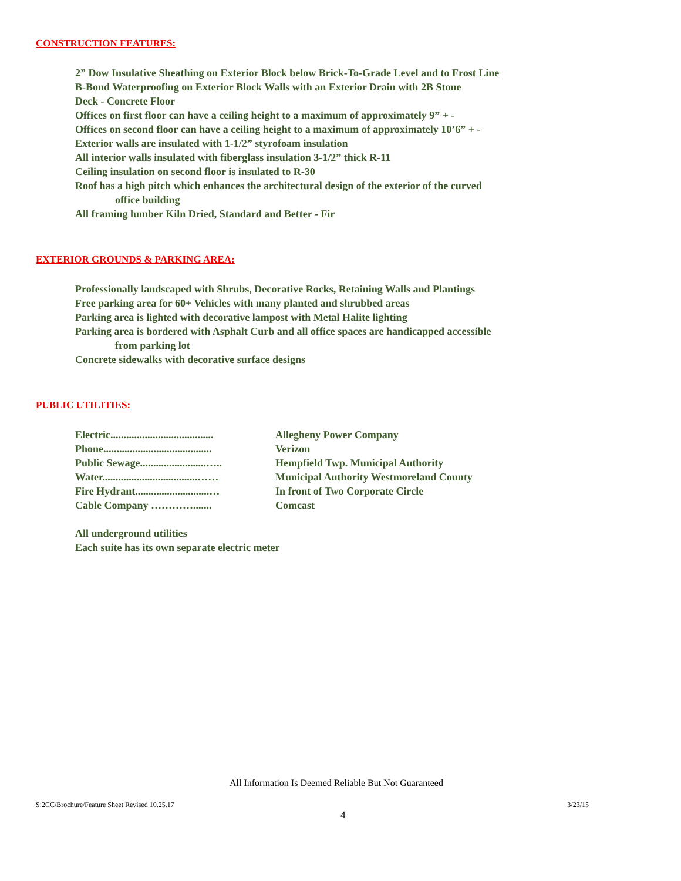CONSTRUCTION FEATURES:
2” Dow Insulative Sheathing on Exterior Block below Brick-To-Grade Level and to Frost Line
B-Bond Waterproofing on Exterior Block Walls with an Exterior Drain with 2B Stone
Deck - Concrete Floor
Offices on first floor can have a ceiling height to a maximum of approximately 9” + -
Offices on second floor can have a ceiling height to a maximum of approximately 10’6” + -
Exterior walls are insulated with 1-1/2” styrofoam insulation
All interior walls insulated with fiberglass insulation 3-1/2” thick R-11
Ceiling insulation on second floor is insulated to R-30
Roof has a high pitch which enhances the architectural design of the exterior of the curved
office building
All framing lumber Kiln Dried, Standard and Better - Fir
EXTERIOR GROUNDS & PARKING AREA:
Professionally landscaped with Shrubs, Decorative Rocks, Retaining Walls and Plantings
Free parking area for 60+ Vehicles with many planted and shrubbed areas
Parking area is lighted with decorative lampost with Metal Halite lighting
Parking area is bordered with Asphalt Curb and all office spaces are handicapped accessible
from parking lot
Concrete sidewalks with decorative surface designs
PUBLIC UTILITIES:
| Electric....................................... | Allegheny Power Company |
| Phone......................................... | Verizon |
| Public Sewage.........................….. | Hempfield Twp. Municipal Authority |
| Water....................................…… | Municipal Authority Westmoreland County |
| Fire Hydrant............................… | In front of Two Corporate Circle |
| Cable Company …………....... | Comcast |
All underground utilities
Each suite has its own separate electric meter
All Information Is Deemed Reliable But Not Guaranteed
S:2CC/Brochure/Feature Sheet Revised 10.25.17 3/23/15
4